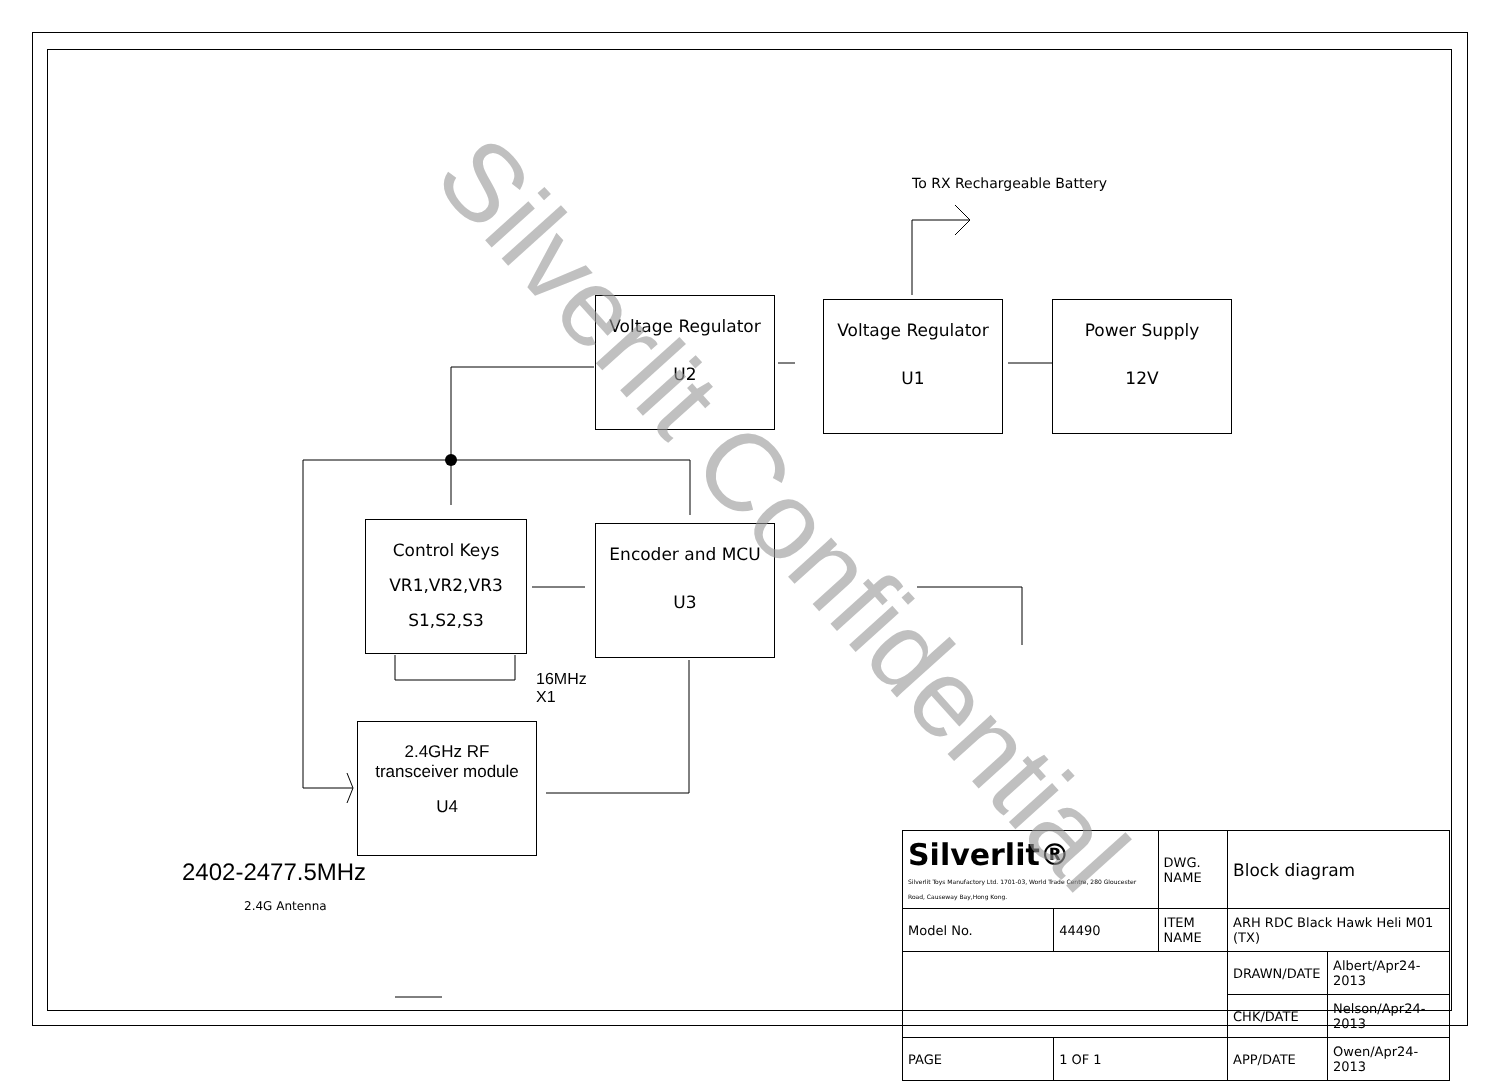Voltage Regulator
U2
Voltage Regulator
U1
Power Supply
12V
Control Keys
VR1,VR2,VR3
S1,S2,S3
Encoder and MCU
U3
2.4GHz RF
transceiver module
U4
To RX Rechargeable Battery
16MHz
X1
2402-2477.5MHz
2.4G Antenna
| Silverlit® Silverlit Toys Manufactory Ltd. 1701-03, World Trade Centre, 280 Gloucester Road, Causeway Bay,Hong Kong. | | | DWG. NAME | Block diagram | |
| Model No. | 44490 | ITEM NAME | | ARH RDC Black Hawk Heli M01 (TX) | |
| | | | | DRAWN/DATE | Albert/Apr24-2013 |
| | | | | CHK/DATE | Nelson/Apr24-2013 |
| PAGE | 1 OF 1 | | | APP/DATE | Owen/Apr24-2013 |
Silverlit Confidential